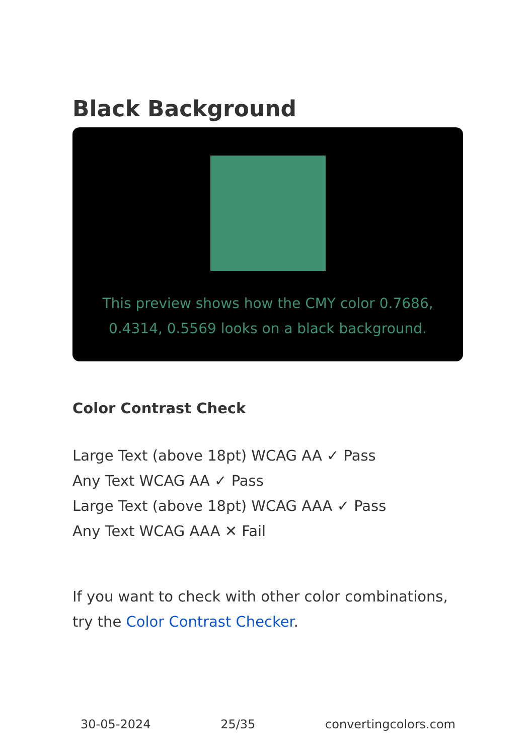Black Background
This preview shows how the CMY color 0.7686, 0.4314, 0.5569 looks on a black background.
Color Contrast Check
Large Text (above 18pt) WCAG AA ✓ Pass
Any Text WCAG AA ✓ Pass
Large Text (above 18pt) WCAG AAA ✓ Pass
Any Text WCAG AAA ✕ Fail
If you want to check with other color combinations, try the Color Contrast Checker.
30-05-2024 25/35 convertingcolors.com